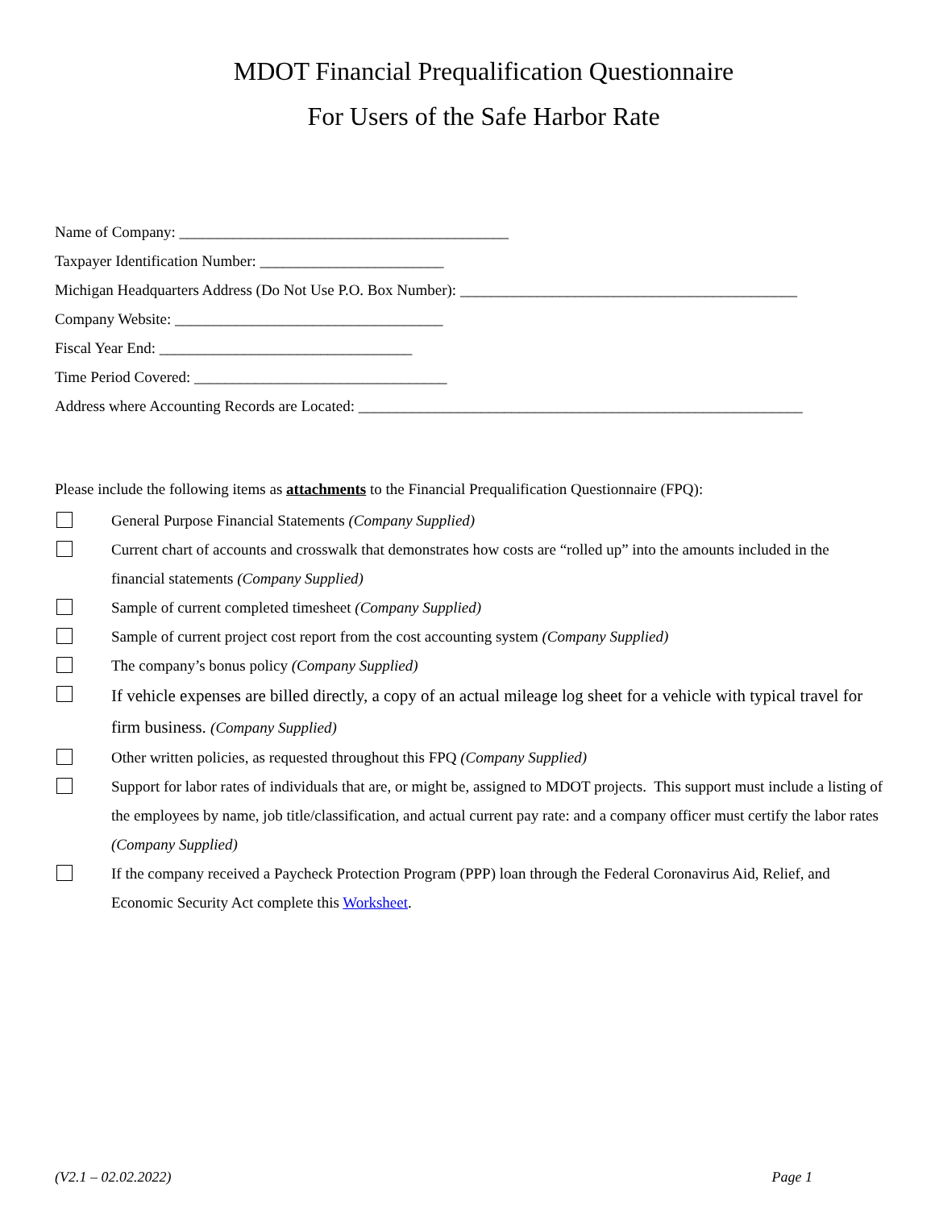MDOT Financial Prequalification Questionnaire
For Users of the Safe Harbor Rate
Name of Company: ___________________________________________
Taxpayer Identification Number: ________________________
Michigan Headquarters Address (Do Not Use P.O. Box Number): ____________________________________________
Company Website: ___________________________________
Fiscal Year End: _________________________________
Time Period Covered: _________________________________
Address where Accounting Records are Located: __________________________________________________________
Please include the following items as attachments to the Financial Prequalification Questionnaire (FPQ):
General Purpose Financial Statements (Company Supplied)
Current chart of accounts and crosswalk that demonstrates how costs are “rolled up” into the amounts included in the financial statements (Company Supplied)
Sample of current completed timesheet (Company Supplied)
Sample of current project cost report from the cost accounting system (Company Supplied)
The company’s bonus policy (Company Supplied)
If vehicle expenses are billed directly, a copy of an actual mileage log sheet for a vehicle with typical travel for firm business. (Company Supplied)
Other written policies, as requested throughout this FPQ (Company Supplied)
Support for labor rates of individuals that are, or might be, assigned to MDOT projects. This support must include a listing of the employees by name, job title/classification, and actual current pay rate: and a company officer must certify the labor rates (Company Supplied)
If the company received a Paycheck Protection Program (PPP) loan through the Federal Coronavirus Aid, Relief, and Economic Security Act complete this Worksheet.
(V2.1 – 02.02.2022) Page 1